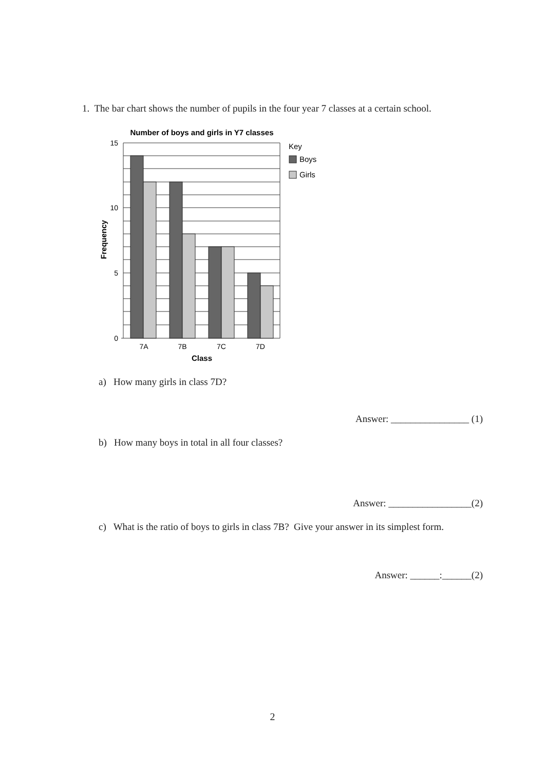1. The bar chart shows the number of pupils in the four year 7 classes at a certain school.
Number of boys and girls in Y7 classes
15
10
5
0
7A
7B
7C
7D
Class
Frequency
Key
Boys
Girls
a) How many girls in class 7D?
Answer: ________________ (1)
b) How many boys in total in all four classes?
Answer: _________________(2)
c) What is the ratio of boys to girls in class 7B? Give your answer in its simplest form.
Answer: ______:______(2)
2